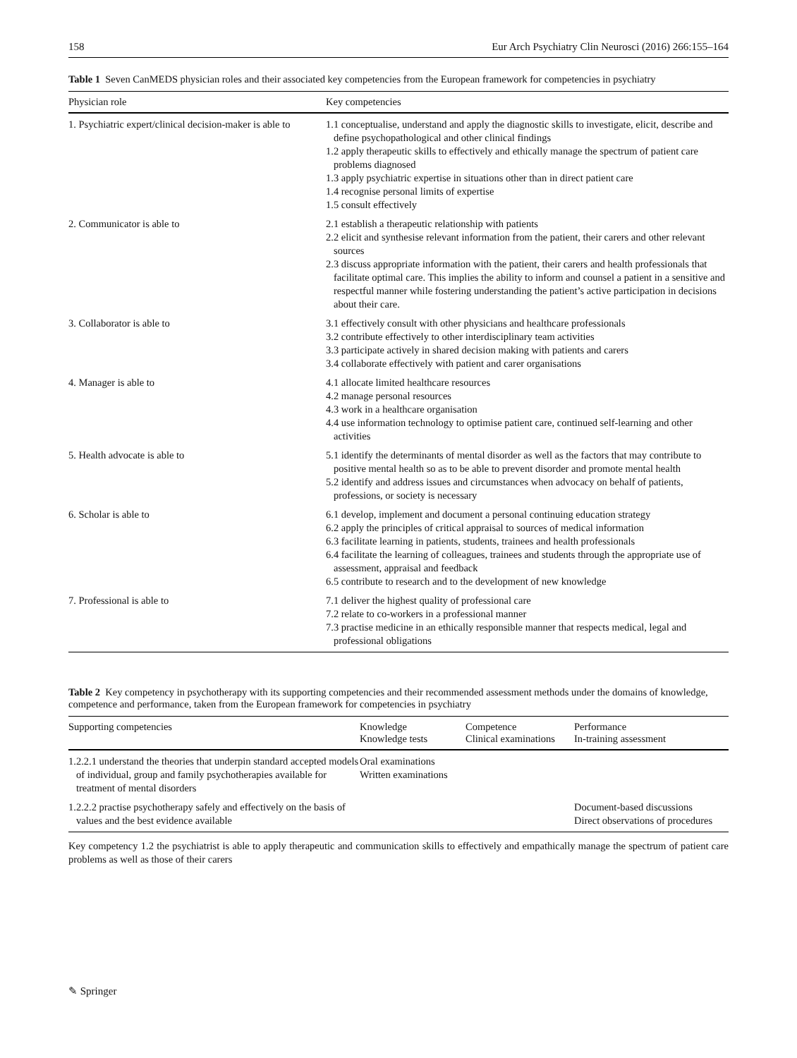158 Eur Arch Psychiatry Clin Neurosci (2016) 266:155–164
Table 1 Seven CanMEDS physician roles and their associated key competencies from the European framework for competencies in psychiatry
| Physician role | Key competencies |
| --- | --- |
| 1. Psychiatric expert/clinical decision-maker is able to | 1.1 conceptualise, understand and apply the diagnostic skills to investigate, elicit, describe and define psychopathological and other clinical findings 1.2 apply therapeutic skills to effectively and ethically manage the spectrum of patient care problems diagnosed 1.3 apply psychiatric expertise in situations other than in direct patient care 1.4 recognise personal limits of expertise 1.5 consult effectively |
| 2. Communicator is able to | 2.1 establish a therapeutic relationship with patients 2.2 elicit and synthesise relevant information from the patient, their carers and other relevant sources 2.3 discuss appropriate information with the patient, their carers and health professionals that facilitate optimal care. This implies the ability to inform and counsel a patient in a sensitive and respectful manner while fostering understanding the patient’s active participation in decisions about their care. |
| 3. Collaborator is able to | 3.1 effectively consult with other physicians and healthcare professionals 3.2 contribute effectively to other interdisciplinary team activities 3.3 participate actively in shared decision making with patients and carers 3.4 collaborate effectively with patient and carer organisations |
| 4. Manager is able to | 4.1 allocate limited healthcare resources 4.2 manage personal resources 4.3 work in a healthcare organisation 4.4 use information technology to optimise patient care, continued self-learning and other activities |
| 5. Health advocate is able to | 5.1 identify the determinants of mental disorder as well as the factors that may contribute to positive mental health so as to be able to prevent disorder and promote mental health 5.2 identify and address issues and circumstances when advocacy on behalf of patients, professions, or society is necessary |
| 6. Scholar is able to | 6.1 develop, implement and document a personal continuing education strategy 6.2 apply the principles of critical appraisal to sources of medical information 6.3 facilitate learning in patients, students, trainees and health professionals 6.4 facilitate the learning of colleagues, trainees and students through the appropriate use of assessment, appraisal and feedback 6.5 contribute to research and to the development of new knowledge |
| 7. Professional is able to | 7.1 deliver the highest quality of professional care 7.2 relate to co-workers in a professional manner 7.3 practise medicine in an ethically responsible manner that respects medical, legal and professional obligations |
Table 2 Key competency in psychotherapy with its supporting competencies and their recommended assessment methods under the domains of knowledge, competence and performance, taken from the European framework for competencies in psychiatry
| Supporting competencies | Knowledge Knowledge tests | Competence Clinical examinations | Performance In-training assessment |
| --- | --- | --- | --- |
| 1.2.2.1 understand the theories that underpin standard accepted models of individual, group and family psychotherapies available for treatment of mental disorders | Oral examinations Written examinations | | |
| 1.2.2.2 practise psychotherapy safely and effectively on the basis of values and the best evidence available | | | Document-based discussions Direct observations of procedures |
Key competency 1.2 the psychiatrist is able to apply therapeutic and communication skills to effectively and empathically manage the spectrum of patient care problems as well as those of their carers
✎ Springer